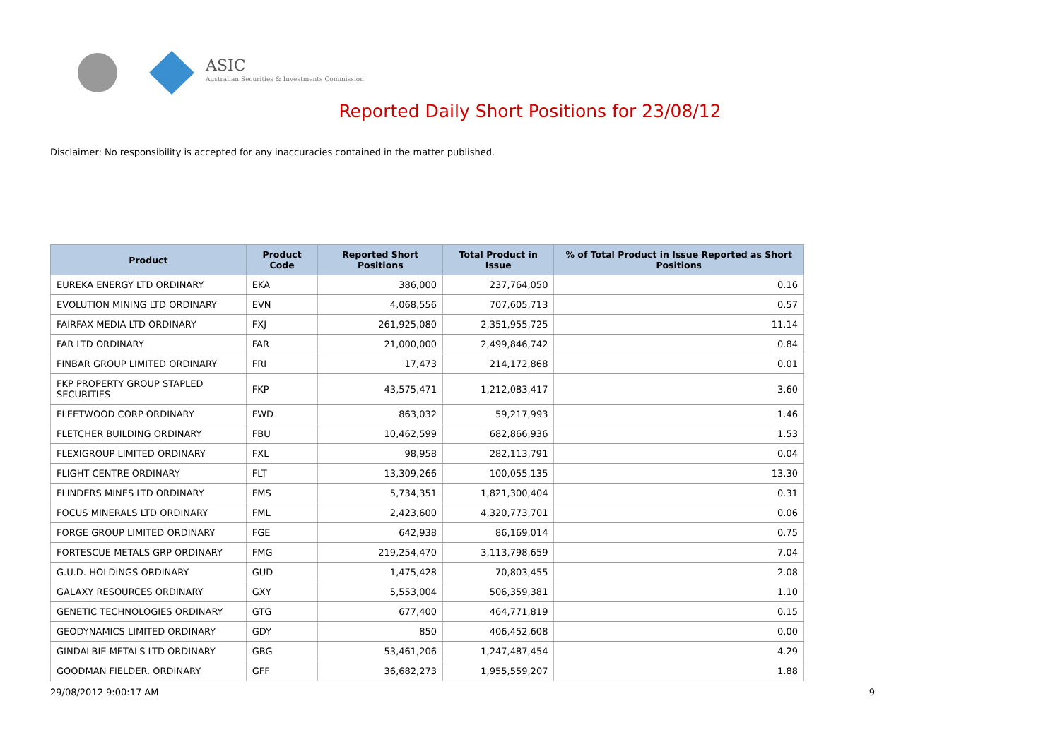ASIC
Australian Securities & Investments Commission
Reported Daily Short Positions for 23/08/12
Disclaimer: No responsibility is accepted for any inaccuracies contained in the matter published.
| Product | Product Code | Reported Short Positions | Total Product in Issue | % of Total Product in Issue Reported as Short Positions |
| --- | --- | --- | --- | --- |
| EUREKA ENERGY LTD ORDINARY | EKA | 386,000 | 237,764,050 | 0.16 |
| EVOLUTION MINING LTD ORDINARY | EVN | 4,068,556 | 707,605,713 | 0.57 |
| FAIRFAX MEDIA LTD ORDINARY | FXJ | 261,925,080 | 2,351,955,725 | 11.14 |
| FAR LTD ORDINARY | FAR | 21,000,000 | 2,499,846,742 | 0.84 |
| FINBAR GROUP LIMITED ORDINARY | FRI | 17,473 | 214,172,868 | 0.01 |
| FKP PROPERTY GROUP STAPLED SECURITIES | FKP | 43,575,471 | 1,212,083,417 | 3.60 |
| FLEETWOOD CORP ORDINARY | FWD | 863,032 | 59,217,993 | 1.46 |
| FLETCHER BUILDING ORDINARY | FBU | 10,462,599 | 682,866,936 | 1.53 |
| FLEXIGROUP LIMITED ORDINARY | FXL | 98,958 | 282,113,791 | 0.04 |
| FLIGHT CENTRE ORDINARY | FLT | 13,309,266 | 100,055,135 | 13.30 |
| FLINDERS MINES LTD ORDINARY | FMS | 5,734,351 | 1,821,300,404 | 0.31 |
| FOCUS MINERALS LTD ORDINARY | FML | 2,423,600 | 4,320,773,701 | 0.06 |
| FORGE GROUP LIMITED ORDINARY | FGE | 642,938 | 86,169,014 | 0.75 |
| FORTESCUE METALS GRP ORDINARY | FMG | 219,254,470 | 3,113,798,659 | 7.04 |
| G.U.D. HOLDINGS ORDINARY | GUD | 1,475,428 | 70,803,455 | 2.08 |
| GALAXY RESOURCES ORDINARY | GXY | 5,553,004 | 506,359,381 | 1.10 |
| GENETIC TECHNOLOGIES ORDINARY | GTG | 677,400 | 464,771,819 | 0.15 |
| GEODYNAMICS LIMITED ORDINARY | GDY | 850 | 406,452,608 | 0.00 |
| GINDALBIE METALS LTD ORDINARY | GBG | 53,461,206 | 1,247,487,454 | 4.29 |
| GOODMAN FIELDER. ORDINARY | GFF | 36,682,273 | 1,955,559,207 | 1.88 |
29/08/2012 9:00:17 AM 9